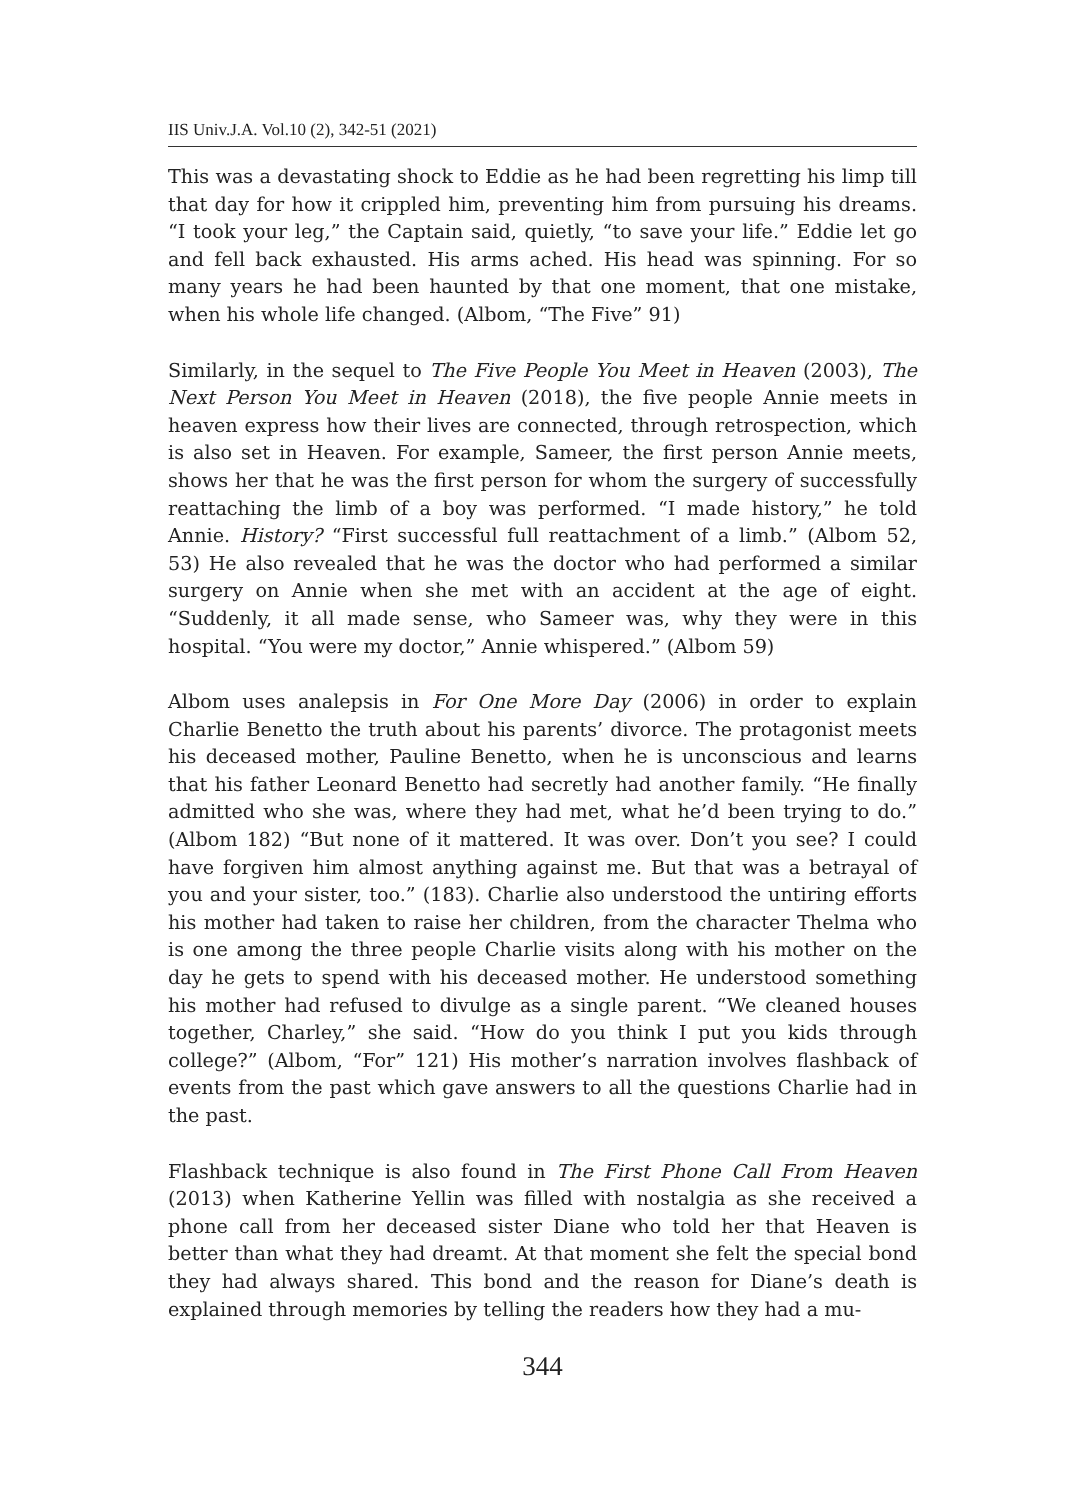IIS Univ.J.A. Vol.10 (2), 342-51 (2021)
This was a devastating shock to Eddie as he had been regretting his limp till that day for how it crippled him, preventing him from pursuing his dreams. “I took your leg,” the Captain said, quietly, “to save your life.” Eddie let go and fell back exhausted. His arms ached. His head was spinning. For so many years he had been haunted by that one moment, that one mistake, when his whole life changed. (Albom, “The Five” 91)
Similarly, in the sequel to The Five People You Meet in Heaven (2003), The Next Person You Meet in Heaven (2018), the five people Annie meets in heaven express how their lives are connected, through retrospection, which is also set in Heaven. For example, Sameer, the first person Annie meets, shows her that he was the first person for whom the surgery of successfully reattaching the limb of a boy was performed. “I made history,” he told Annie. History? “First successful full reattachment of a limb.” (Albom 52, 53) He also revealed that he was the doctor who had performed a similar surgery on Annie when she met with an accident at the age of eight. “Suddenly, it all made sense, who Sameer was, why they were in this hospital. “You were my doctor,” Annie whispered.” (Albom 59)
Albom uses analepsis in For One More Day (2006) in order to explain Charlie Benetto the truth about his parents’ divorce. The protagonist meets his deceased mother, Pauline Benetto, when he is unconscious and learns that his father Leonard Benetto had secretly had another family. “He finally admitted who she was, where they had met, what he’d been trying to do.” (Albom 182) “But none of it mattered. It was over. Don’t you see? I could have forgiven him almost anything against me. But that was a betrayal of you and your sister, too.” (183). Charlie also understood the untiring efforts his mother had taken to raise her children, from the character Thelma who is one among the three people Charlie visits along with his mother on the day he gets to spend with his deceased mother. He understood something his mother had refused to divulge as a single parent. “We cleaned houses together, Charley,” she said. “How do you think I put you kids through college?” (Albom, “For” 121) His mother’s narration involves flashback of events from the past which gave answers to all the questions Charlie had in the past.
Flashback technique is also found in The First Phone Call From Heaven (2013) when Katherine Yellin was filled with nostalgia as she received a phone call from her deceased sister Diane who told her that Heaven is better than what they had dreamt. At that moment she felt the special bond they had always shared. This bond and the reason for Diane’s death is explained through memories by telling the readers how they had a mu-
344